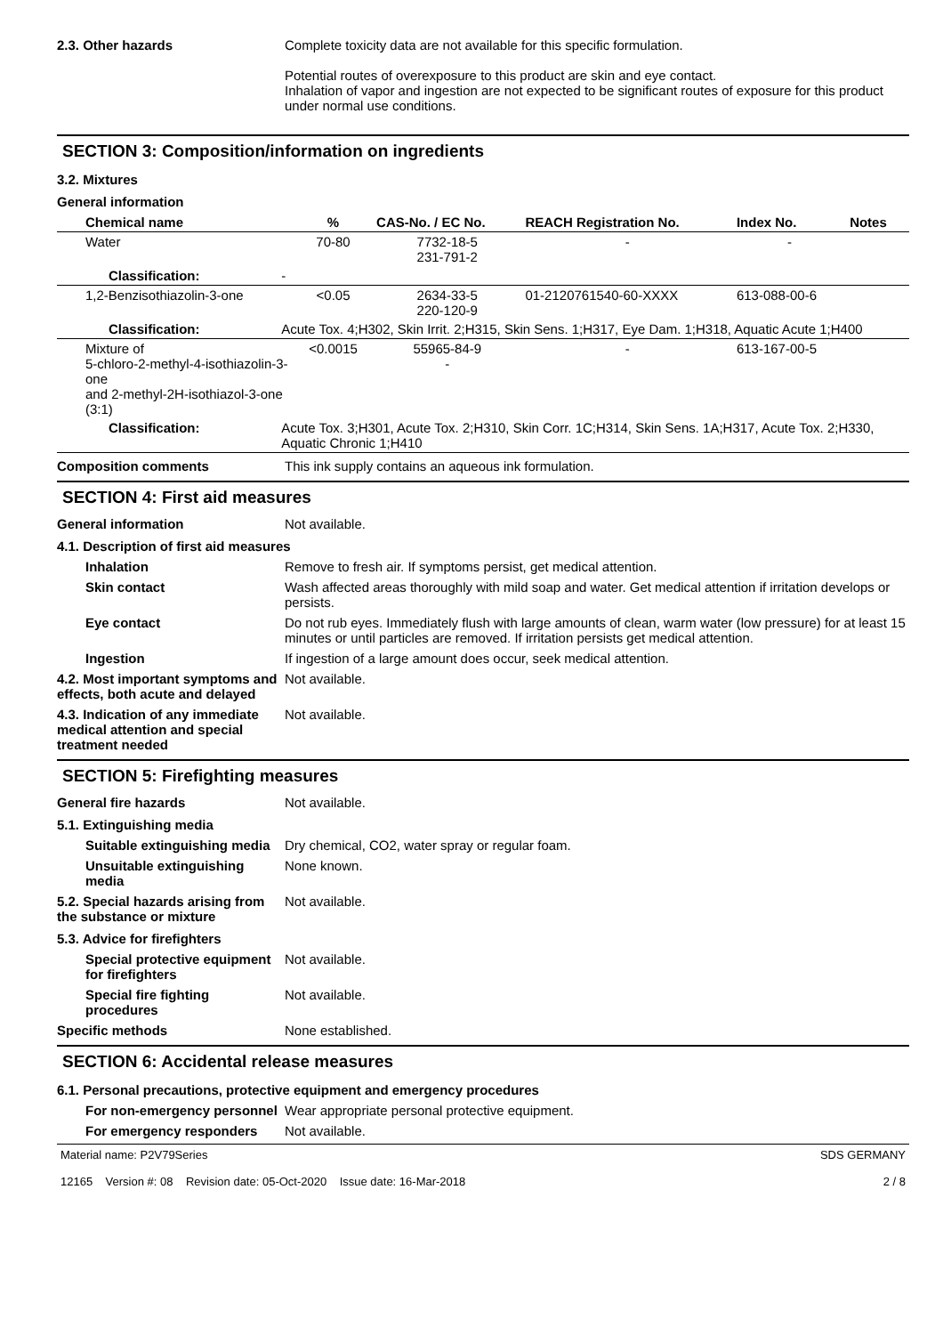2.3. Other hazards Complete toxicity data are not available for this specific formulation.
Potential routes of overexposure to this product are skin and eye contact.
Inhalation of vapor and ingestion are not expected to be significant routes of exposure for this product under normal use conditions.
SECTION 3: Composition/information on ingredients
3.2. Mixtures
General information
| Chemical name | | % | CAS-No. / EC No. | REACH Registration No. | Index No. | Notes |
| --- | --- | --- | --- | --- | --- | --- |
| Water | | 70-80 | 7732-18-5 231-791-2 | - | - | |
| Classification: | - | | | | | |
| 1,2-Benzisothiazolin-3-one | | <0.05 | 2634-33-5 220-120-9 | 01-2120761540-60-XXXX | 613-088-00-6 | |
| Classification: | Acute Tox. 4;H302, Skin Irrit. 2;H315, Skin Sens. 1;H317, Eye Dam. 1;H318, Aquatic Acute 1;H400 | | | | | |
| Mixture of 5-chloro-2-methyl-4-isothiazolin-3-one and 2-methyl-2H-isothiazol-3-one (3:1) | | <0.0015 | 55965-84-9 - | - | 613-167-00-5 | |
| Classification: | Acute Tox. 3;H301, Acute Tox. 2;H310, Skin Corr. 1C;H314, Skin Sens. 1A;H317, Acute Tox. 2;H330, Aquatic Chronic 1;H410 | | | | | |
Composition comments This ink supply contains an aqueous ink formulation.
SECTION 4: First aid measures
General information Not available.
4.1. Description of first aid measures
Inhalation Remove to fresh air. If symptoms persist, get medical attention.
Skin contact Wash affected areas thoroughly with mild soap and water. Get medical attention if irritation develops or persists.
Eye contact Do not rub eyes. Immediately flush with large amounts of clean, warm water (low pressure) for at least 15 minutes or until particles are removed. If irritation persists get medical attention.
Ingestion If ingestion of a large amount does occur, seek medical attention.
4.2. Most important symptoms and effects, both acute and delayed
Not available.
4.3. Indication of any immediate medical attention and special treatment needed
Not available.
SECTION 5: Firefighting measures
General fire hazards Not available.
5.1. Extinguishing media
Suitable extinguishing media
Dry chemical, CO2, water spray or regular foam.
Unsuitable extinguishing media
None known.
5.2. Special hazards arising from the substance or mixture
Not available.
5.3. Advice for firefighters
Special protective equipment for firefighters
Not available.
Special fire fighting procedures
Not available.
Specific methods None established.
SECTION 6: Accidental release measures
6.1. Personal precautions, protective equipment and emergency procedures
For non-emergency personnel
Wear appropriate personal protective equipment.
For emergency responders Not available.
Material name: P2V79Series
12165 Version #: 08 Revision date: 05-Oct-2020 Issue date: 16-Mar-2018
SDS GERMANY
2 / 8